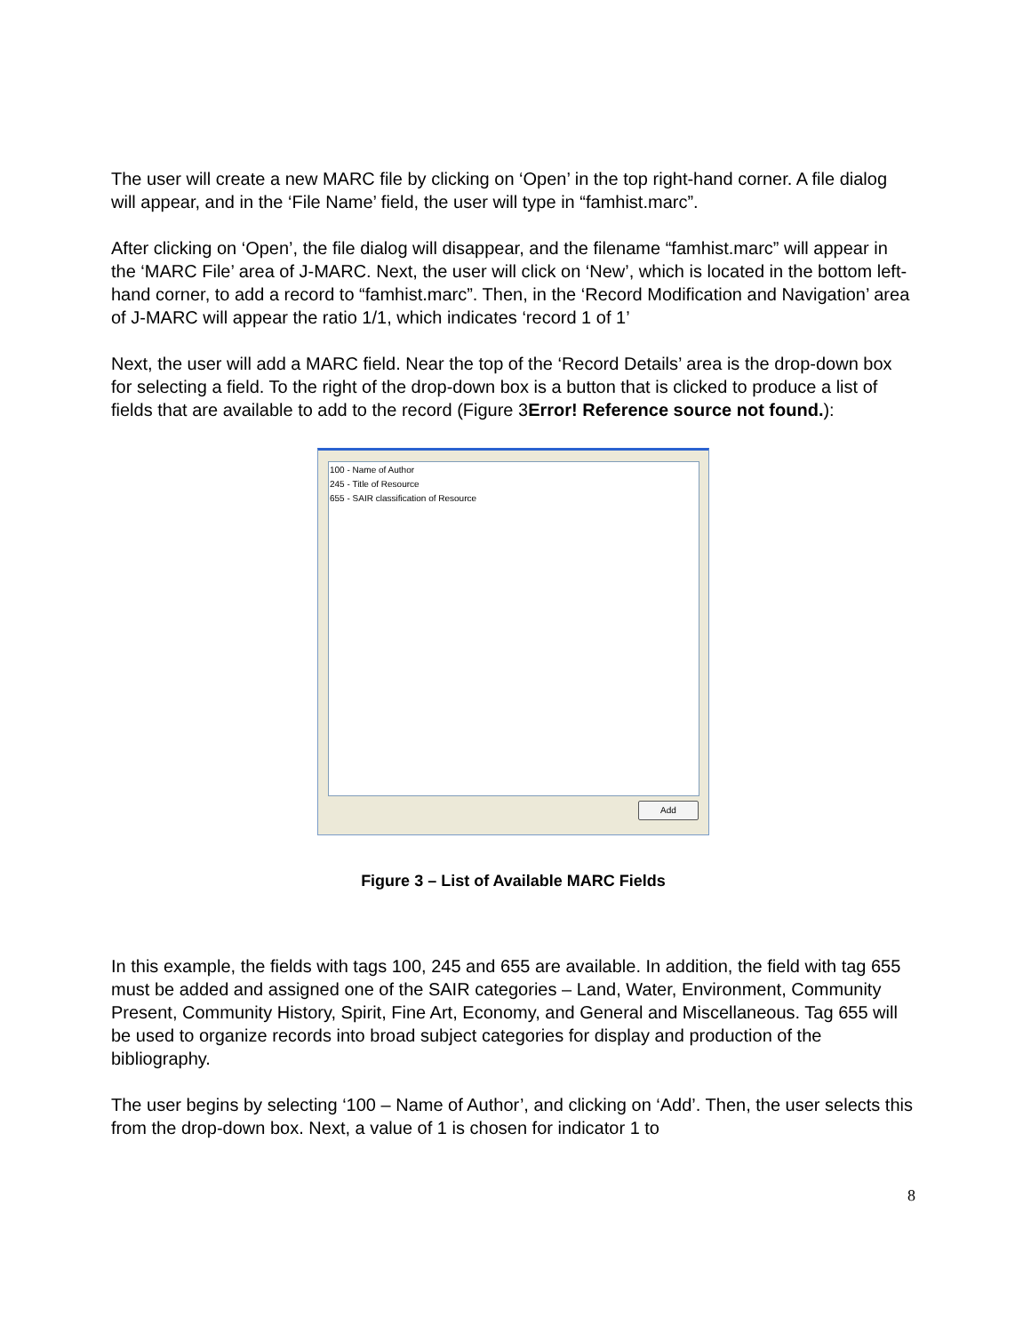The user will create a new MARC file by clicking on ‘Open’ in the top right-hand corner. A file dialog will appear, and in the ‘File Name’ field, the user will type in “famhist.marc”.
After clicking on ‘Open’, the file dialog will disappear, and the filename “famhist.marc” will appear in the ‘MARC File’ area of J-MARC. Next, the user will click on ‘New’, which is located in the bottom left-hand corner, to add a record to “famhist.marc”. Then, in the ‘Record Modification and Navigation’ area of J-MARC will appear the ratio 1/1, which indicates ‘record 1 of 1’
Next, the user will add a MARC field. Near the top of the ‘Record Details’ area is the drop-down box for selecting a field. To the right of the drop-down box is a button that is clicked to produce a list of fields that are available to add to the record (Figure 3Error! Reference source not found.):
100 - Name of Author
245 - Title of Resource
655 - SAIR classification of Resource
Add
Figure 3 – List of Available MARC Fields
In this example, the fields with tags 100, 245 and 655 are available. In addition, the field with tag 655 must be added and assigned one of the SAIR categories – Land, Water, Environment, Community Present, Community History, Spirit, Fine Art, Economy, and General and Miscellaneous. Tag 655 will be used to organize records into broad subject categories for display and production of the bibliography.
The user begins by selecting ‘100 – Name of Author’, and clicking on ‘Add’. Then, the user selects this from the drop-down box. Next, a value of 1 is chosen for indicator 1 to
8